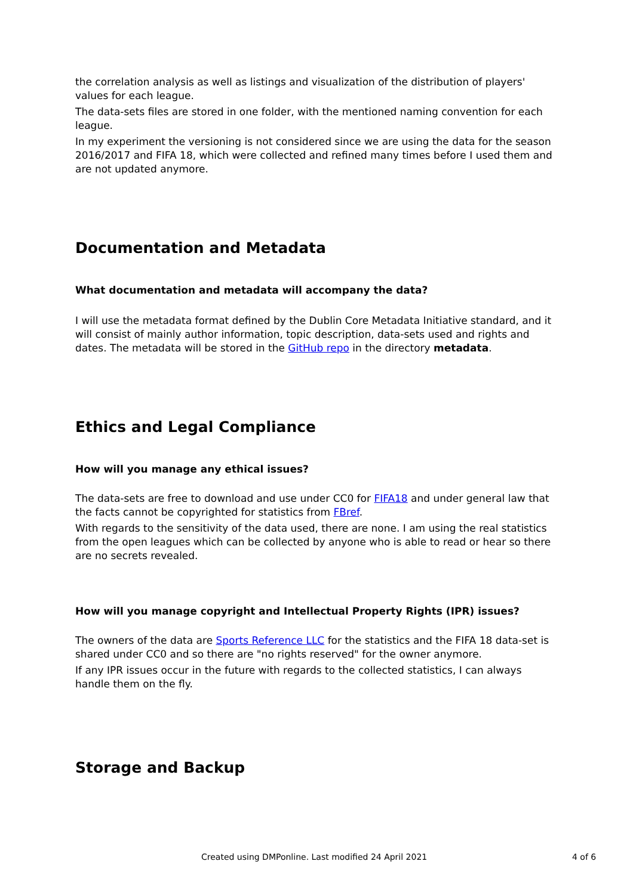the correlation analysis as well as listings and visualization of the distribution of players' values for each league.
The data-sets files are stored in one folder, with the mentioned naming convention for each league.
In my experiment the versioning is not considered since we are using the data for the season 2016/2017 and FIFA 18, which were collected and refined many times before I used them and are not updated anymore.
Documentation and Metadata
What documentation and metadata will accompany the data?
I will use the metadata format defined by the Dublin Core Metadata Initiative standard, and it will consist of mainly author information, topic description, data-sets used and rights and dates. The metadata will be stored in the GitHub repo in the directory metadata.
Ethics and Legal Compliance
How will you manage any ethical issues?
The data-sets are free to download and use under CC0 for FIFA18 and under general law that the facts cannot be copyrighted for statistics from FBref.
With regards to the sensitivity of the data used, there are none. I am using the real statistics from the open leagues which can be collected by anyone who is able to read or hear so there are no secrets revealed.
How will you manage copyright and Intellectual Property Rights (IPR) issues?
The owners of the data are Sports Reference LLC for the statistics and the FIFA 18 data-set is shared under CC0 and so there are "no rights reserved" for the owner anymore.
If any IPR issues occur in the future with regards to the collected statistics, I can always handle them on the fly.
Storage and Backup
Created using DMPonline. Last modified 24 April 2021 4 of 6